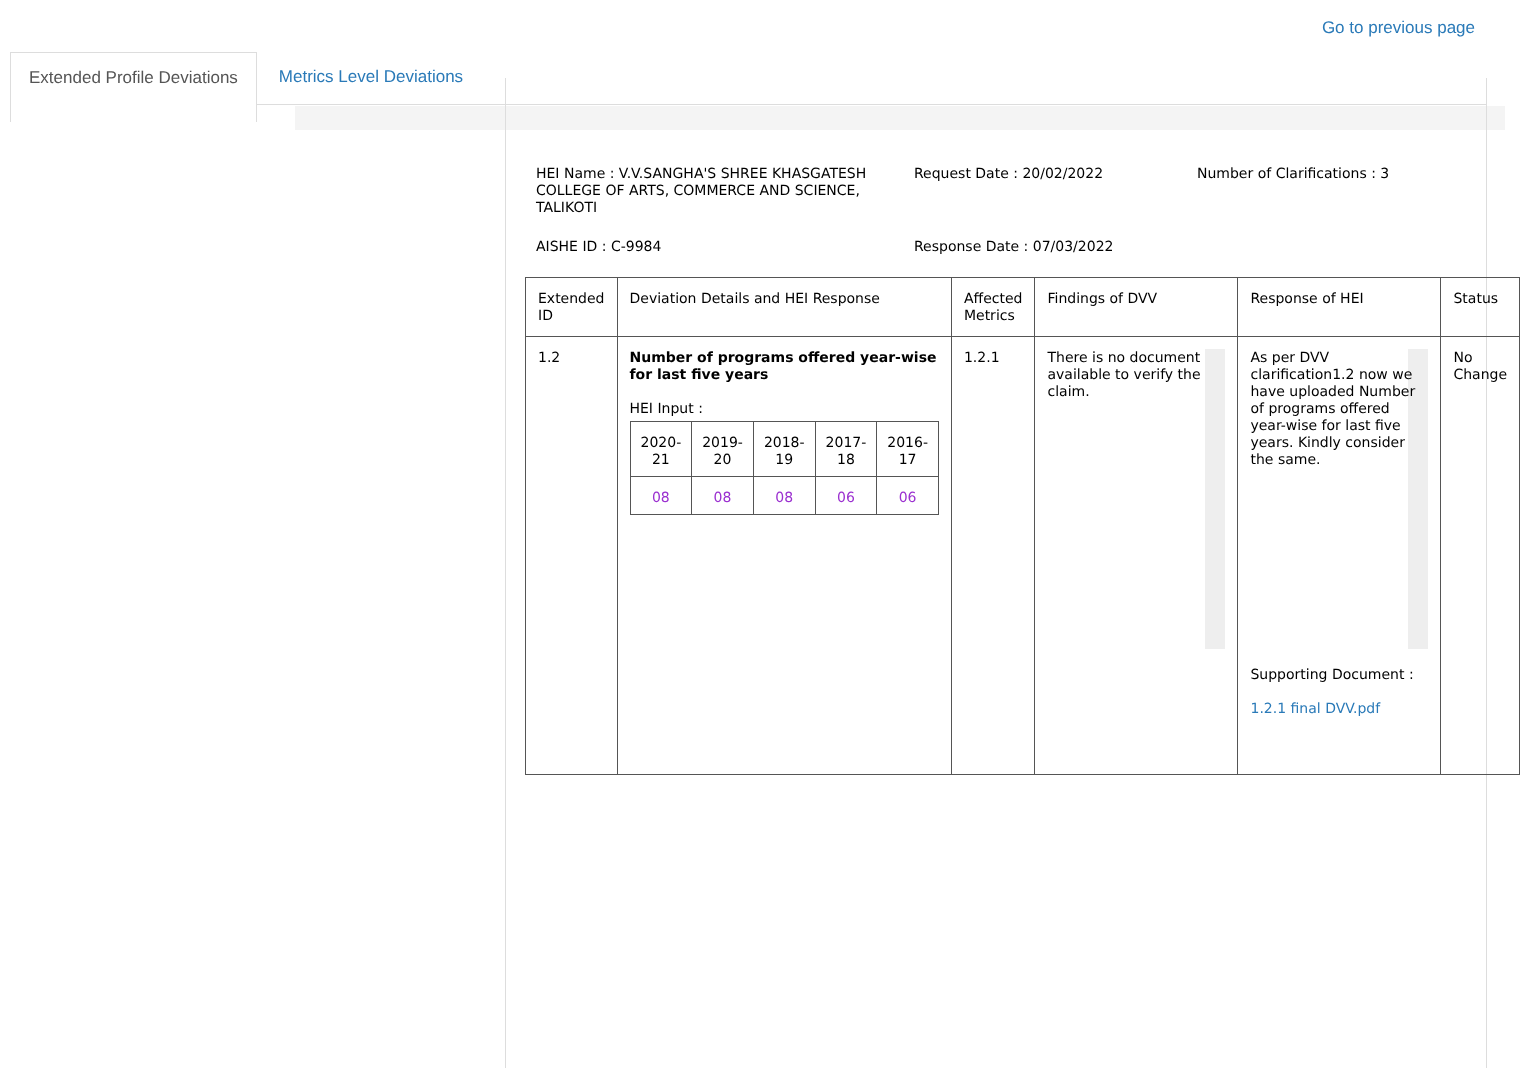Go to previous page
Extended Profile Deviations
Metrics Level Deviations
HEI Name : V.V.SANGHA'S SHREE KHASGATESH COLLEGE OF ARTS, COMMERCE AND SCIENCE, TALIKOTI
Request Date : 20/02/2022
Number of Clarifications : 3
AISHE ID : C-9984
Response Date : 07/03/2022
| Extended ID | Deviation Details and HEI Response | Affected Metrics | Findings of DVV | Response of HEI | Status |
| --- | --- | --- | --- | --- | --- |
| 1.2 | Number of programs offered year-wise for last five years HEI Input : / 2020-21 / 2019-20 / 2018-19 / 2017-18 / 2016-17 / / 08 / 08 / 08 / 06 / 06 / | 1.2.1 | There is no document available to verify the claim. | As per DVV clarification1.2 now we have uploaded Number of programs offered year-wise for last five years. Kindly consider the same. Supporting Document : 1.2.1 final DVV.pdf | No Change |